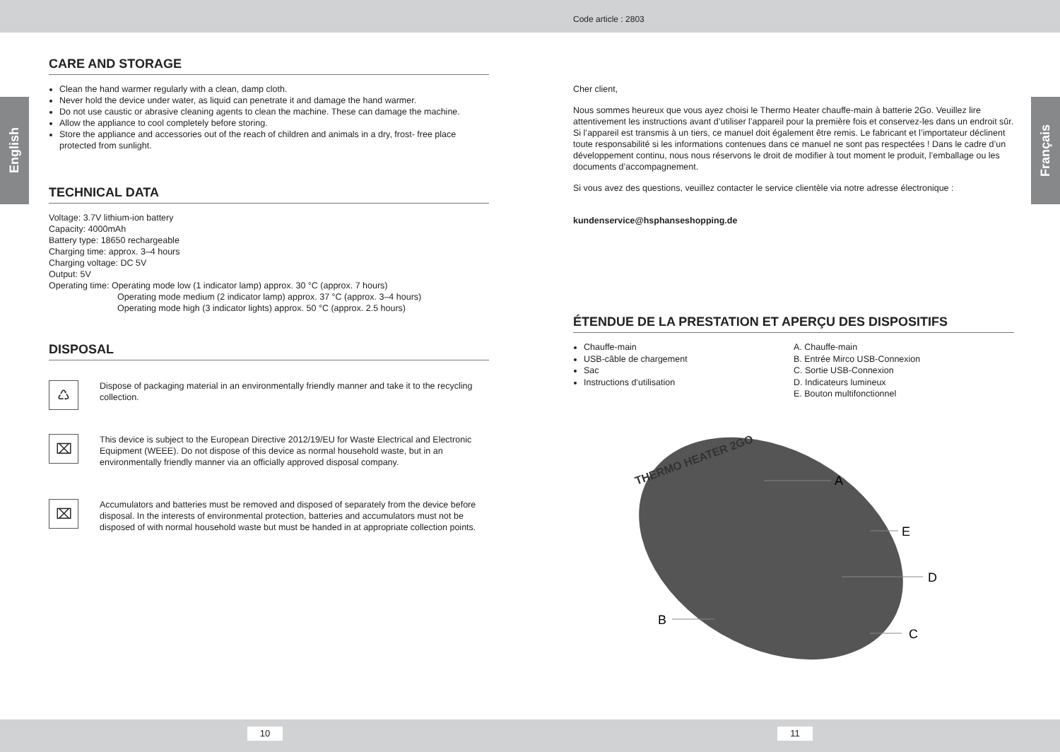Code article : 2803
English
Français
CARE AND STORAGE
Clean the hand warmer regularly with a clean, damp cloth.
Never hold the device under water, as liquid can penetrate it and damage the hand warmer.
Do not use caustic or abrasive cleaning agents to clean the machine. These can damage the machine.
Allow the appliance to cool completely before storing.
Store the appliance and accessories out of the reach of children and animals in a dry, frost- free place protected from sunlight.
TECHNICAL DATA
Voltage: 3.7V lithium-ion battery
Capacity: 4000mAh
Battery type: 18650 rechargeable
Charging time: approx. 3–4 hours
Charging voltage: DC 5V
Output: 5V
Operating time: Operating mode low (1 indicator lamp) approx. 30 °C (approx. 7 hours)
Operating mode medium (2 indicator lamp) approx. 37 °C (approx. 3–4 hours)
Operating mode high (3 indicator lights) approx. 50 °C (approx. 2.5 hours)
DISPOSAL
♺
Dispose of packaging material in an environmentally friendly manner and take it to the recycling collection.
⌧
This device is subject to the European Directive 2012/19/EU for Waste Electrical and Electronic Equipment (WEEE). Do not dispose of this device as normal household waste, but in an environmentally friendly manner via an officially approved disposal company.
⌧
Accumulators and batteries must be removed and disposed of separately from the device before disposal. In the interests of environmental protection, batteries and accumulators must not be disposed of with normal household waste but must be handed in at appropriate collection points.
Cher client,
Nous sommes heureux que vous ayez choisi le Thermo Heater chauffe-main à batterie 2Go. Veuillez lire attentivement les instructions avant d’utiliser l’appareil pour la première fois et conservez-les dans un endroit sûr. Si l’appareil est transmis à un tiers, ce manuel doit également être remis. Le fabricant et l’importateur déclinent toute responsabilité si les informations contenues dans ce manuel ne sont pas respectées ! Dans le cadre d’un développement continu, nous nous réservons le droit de modifier à tout moment le produit, l’emballage ou les documents d’accompagnement.
Si vous avez des questions, veuillez contacter le service clientèle via notre adresse électronique :
kundenservice@hsphanseshopping.de
ÉTENDUE DE LA PRESTATION ET APERÇU DES DISPOSITIFS
Chauffe-main
USB-câble de chargement
Sac
Instructions d’utilisation
A. Chauffe-main
B. Entrée Mirco USB-Connexion
C. Sortie USB-Connexion
D. Indicateurs lumineux
E. Bouton multifonctionnel
THERMO HEATER 2GO
A
E
D
B
C
10 11